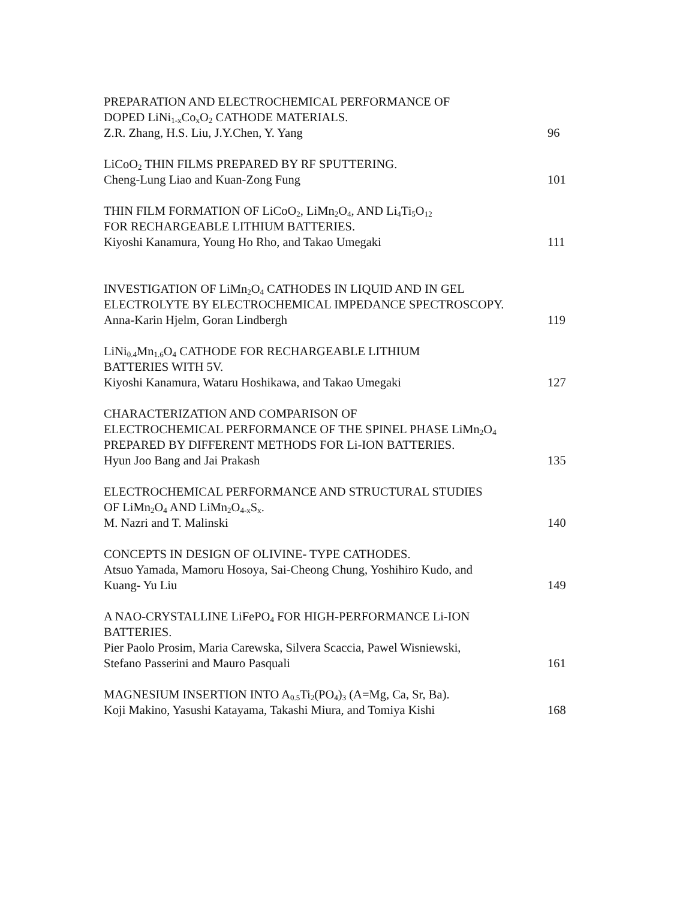PREPARATION AND ELECTROCHEMICAL PERFORMANCE OF
DOPED LiNi<sub>1-x</sub>Co<sub>x</sub>O<sub>2</sub> CATHODE MATERIALS.
Z.R. Zhang, H.S. Liu, J.Y.Chen, Y. Yang 96
LiCoO<sub>2</sub> THIN FILMS PREPARED BY RF SPUTTERING.
Cheng-Lung Liao and Kuan-Zong Fung 101
THIN FILM FORMATION OF LiCoO<sub>2</sub>, LiMn<sub>2</sub>O<sub>4</sub>, AND Li<sub>4</sub>Ti<sub>5</sub>O<sub>12</sub>
FOR RECHARGEABLE LITHIUM BATTERIES.
Kiyoshi Kanamura, Young Ho Rho, and Takao Umegaki 111
INVESTIGATION OF LiMn<sub>2</sub>O<sub>4</sub> CATHODES IN LIQUID AND IN GEL
ELECTROLYTE BY ELECTROCHEMICAL IMPEDANCE SPECTROSCOPY.
Anna-Karin Hjelm, Goran Lindbergh 119
LiNi<sub>0.4</sub>Mn<sub>1.6</sub>O<sub>4</sub> CATHODE FOR RECHARGEABLE LITHIUM
BATTERIES WITH 5V.
Kiyoshi Kanamura, Wataru Hoshikawa, and Takao Umegaki 127
CHARACTERIZATION AND COMPARISON OF
ELECTROCHEMICAL PERFORMANCE OF THE SPINEL PHASE LiMn<sub>2</sub>O<sub>4</sub>
PREPARED BY DIFFERENT METHODS FOR Li-ION BATTERIES.
Hyun Joo Bang and Jai Prakash 135
ELECTROCHEMICAL PERFORMANCE AND STRUCTURAL STUDIES
OF LiMn<sub>2</sub>O<sub>4</sub> AND LiMn<sub>2</sub>O<sub>4-x</sub>S<sub>x</sub>.
M. Nazri and T. Malinski 140
CONCEPTS IN DESIGN OF OLIVINE- TYPE CATHODES.
Atsuo Yamada, Mamoru Hosoya, Sai-Cheong Chung, Yoshihiro Kudo, and
Kuang- Yu Liu 149
A NAO-CRYSTALLINE LiFePO<sub>4</sub> FOR HIGH-PERFORMANCE Li-ION
BATTERIES.
Pier Paolo Prosim, Maria Carewska, Silvera Scaccia, Pawel Wisniewski,
Stefano Passerini and Mauro Pasquali 161
MAGNESIUM INSERTION INTO A<sub>0.5</sub>Ti<sub>2</sub>(PO<sub>4</sub>)<sub>3</sub> (A=Mg, Ca, Sr, Ba).
Koji Makino, Yasushi Katayama, Takashi Miura, and Tomiya Kishi 168